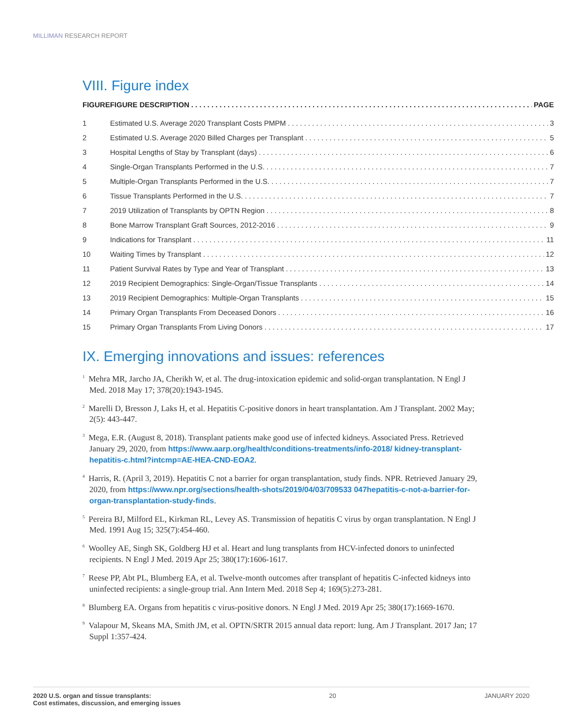MILLIMAN RESEARCH REPORT
VIII. Figure index
| FIGURE | FIGURE DESCRIPTION PAGE |
| --- | --- |
| 1 | Estimated U.S. Average 2020 Transplant Costs PMPM 3 |
| 2 | Estimated U.S. Average 2020 Billed Charges per Transplant 5 |
| 3 | Hospital Lengths of Stay by Transplant (days) 6 |
| 4 | Single-Organ Transplants Performed in the U.S. 7 |
| 5 | Multiple-Organ Transplants Performed in the U.S. 7 |
| 6 | Tissue Transplants Performed in the U.S. 7 |
| 7 | 2019 Utilization of Transplants by OPTN Region 8 |
| 8 | Bone Marrow Transplant Graft Sources, 2012-2016 9 |
| 9 | Indications for Transplant 11 |
| 10 | Waiting Times by Transplant 12 |
| 11 | Patient Survival Rates by Type and Year of Transplant 13 |
| 12 | 2019 Recipient Demographics: Single-Organ/Tissue Transplants 14 |
| 13 | 2019 Recipient Demographics: Multiple-Organ Transplants 15 |
| 14 | Primary Organ Transplants From Deceased Donors 16 |
| 15 | Primary Organ Transplants From Living Donors 17 |
IX. Emerging innovations and issues: references
<sup>1</sup> Mehra MR, Jarcho JA, Cherikh W, et al. The drug-intoxication epidemic and solid-organ transplantation. N Engl J Med. 2018 May 17; 378(20):1943-1945.
<sup>2</sup> Marelli D, Bresson J, Laks H, et al. Hepatitis C-positive donors in heart transplantation. Am J Transplant. 2002 May; 2(5): 443-447.
<sup>3</sup> Mega, E.R. (August 8, 2018). Transplant patients make good use of infected kidneys. Associated Press. Retrieved January 29, 2020, from https://www.aarp.org/health/conditions-treatments/info-2018/ kidney-transplant-hepatitis-c.html?intcmp=AE-HEA-CND-EOA2.
<sup>4</sup> Harris, R. (April 3, 2019). Hepatitis C not a barrier for organ transplantation, study finds. NPR. Retrieved January 29, 2020, from https://www.npr.org/sections/health-shots/2019/04/03/709533 047hepatitis-c-not-a-barrier-for-organ-transplantation-study-finds.
<sup>5</sup> Pereira BJ, Milford EL, Kirkman RL, Levey AS. Transmission of hepatitis C virus by organ transplantation. N Engl J Med. 1991 Aug 15; 325(7):454-460.
<sup>6</sup> Woolley AE, Singh SK, Goldberg HJ et al. Heart and lung transplants from HCV-infected donors to uninfected recipients. N Engl J Med. 2019 Apr 25; 380(17):1606-1617.
<sup>7</sup> Reese PP, Abt PL, Blumberg EA, et al. Twelve-month outcomes after transplant of hepatitis C-infected kidneys into uninfected recipients: a single-group trial. Ann Intern Med. 2018 Sep 4; 169(5):273-281.
<sup>8</sup> Blumberg EA. Organs from hepatitis c virus-positive donors. N Engl J Med. 2019 Apr 25; 380(17):1669-1670.
<sup>9</sup> Valapour M, Skeans MA, Smith JM, et al. OPTN/SRTR 2015 annual data report: lung. Am J Transplant. 2017 Jan; 17 Suppl 1:357-424.
2020 U.S. organ and tissue transplants:
Cost estimates, discussion, and emerging issues
20 JANUARY 2020